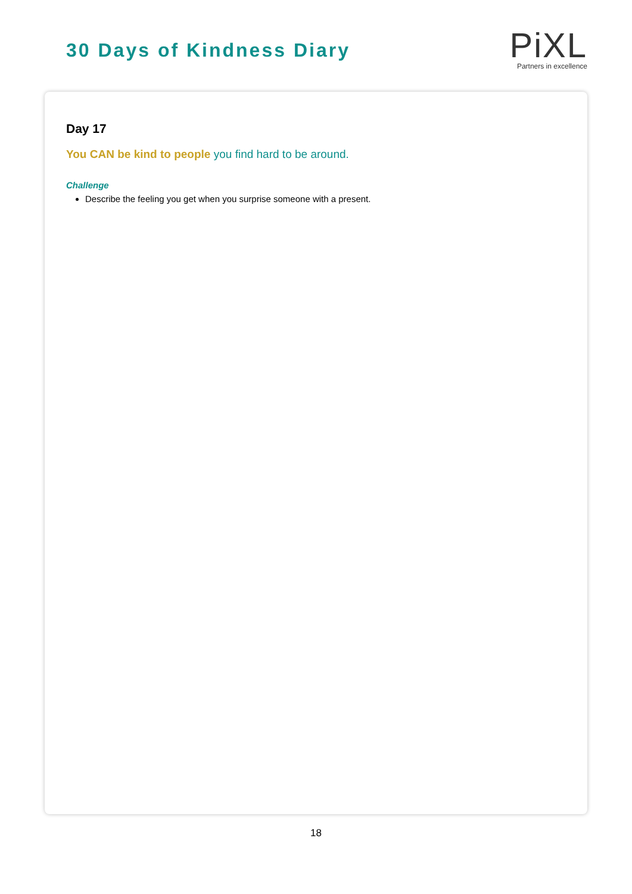30 Days of Kindness Diary
PiXL
Partners in excellence
Day 17
You CAN be kind to people you find hard to be around.
Challenge
Describe the feeling you get when you surprise someone with a present.
18